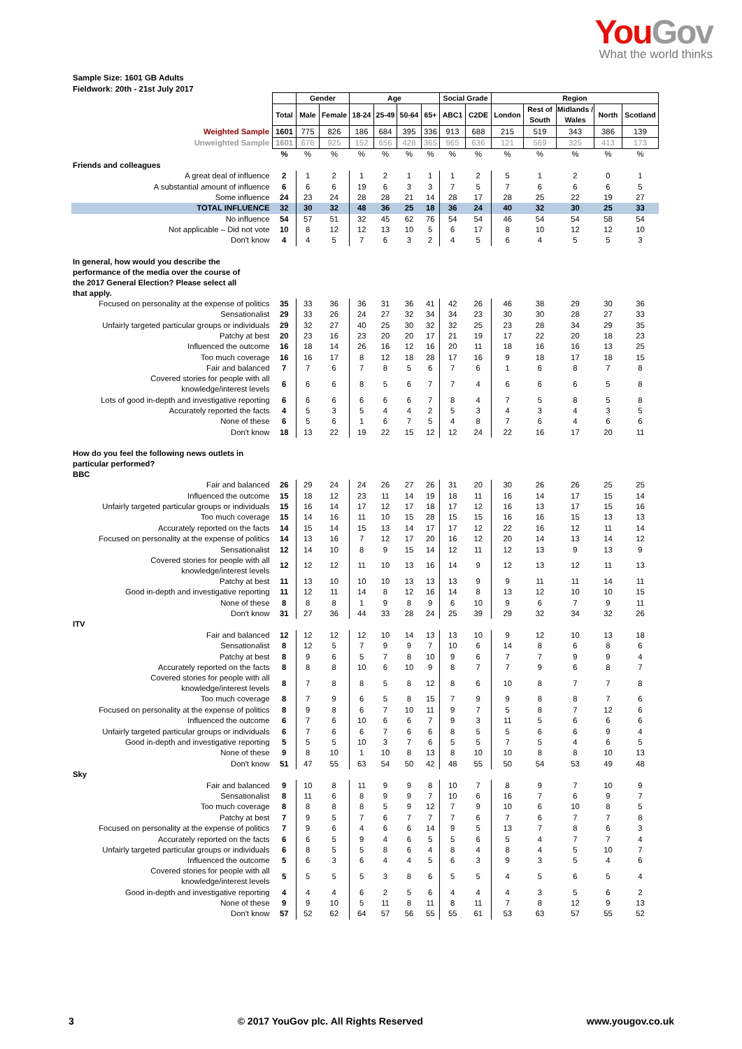You Gov
What the world thinks
Sample Size: 1601 GB Adults
Fieldwork: 20th - 21st July 2017
| | | Gender | | Age | | | | Social Grade | | Region | | | | |
| | Total | Male | Female | 18-24 | 25-49 | 50-64 | 65+ | ABC1 | C2DE | London | Rest of South | Midlands / Wales | North | Scotland |
| Weighted Sample | 1601 | 775 | 826 | 186 | 684 | 395 | 336 | 913 | 688 | 215 | 519 | 343 | 386 | 139 |
| Unweighted Sample | 1601 | 676 | 925 | 152 | 656 | 428 | 365 | 965 | 636 | 121 | 569 | 325 | 413 | 173 |
| | % | % | % | % | % | % | % | % | % | % | % | % | % | % |
| Friends and colleagues | | | | | | | | | | | | | | |
| A great deal of influence | 2 | 1 | 2 | 1 | 2 | 1 | 1 | 1 | 2 | 5 | 1 | 2 | 0 | 1 |
| A substantial amount of influence | 6 | 6 | 6 | 19 | 6 | 3 | 3 | 7 | 5 | 7 | 6 | 6 | 6 | 5 |
| Some influence | 24 | 23 | 24 | 28 | 28 | 21 | 14 | 28 | 17 | 28 | 25 | 22 | 19 | 27 |
| TOTAL INFLUENCE | 32 | 30 | 32 | 48 | 36 | 25 | 18 | 36 | 24 | 40 | 32 | 30 | 25 | 33 |
| No influence | 54 | 57 | 51 | 32 | 45 | 62 | 76 | 54 | 54 | 46 | 54 | 54 | 58 | 54 |
| Not applicable – Did not vote | 10 | 8 | 12 | 12 | 13 | 10 | 5 | 6 | 17 | 8 | 10 | 12 | 12 | 10 |
| Don't know | 4 | 4 | 5 | 7 | 6 | 3 | 2 | 4 | 5 | 6 | 4 | 5 | 5 | 3 |
| In general, how would you describe the performance of the media over the course of the 2017 General Election? Please select all that apply. | | | | | | | | | | | | | | |
| Focused on personality at the expense of politics | 35 | 33 | 36 | 36 | 31 | 36 | 41 | 42 | 26 | 46 | 38 | 29 | 30 | 36 |
| Sensationalist | 29 | 33 | 26 | 24 | 27 | 32 | 34 | 34 | 23 | 30 | 30 | 28 | 27 | 33 |
| Unfairly targeted particular groups or individuals | 29 | 32 | 27 | 40 | 25 | 30 | 32 | 32 | 25 | 23 | 28 | 34 | 29 | 35 |
| Patchy at best | 20 | 23 | 16 | 23 | 20 | 20 | 17 | 21 | 19 | 17 | 22 | 20 | 18 | 23 |
| Influenced the outcome | 16 | 18 | 14 | 26 | 16 | 12 | 16 | 20 | 11 | 18 | 16 | 16 | 13 | 25 |
| Too much coverage | 16 | 16 | 17 | 8 | 12 | 18 | 28 | 17 | 16 | 9 | 18 | 17 | 18 | 15 |
| Fair and balanced | 7 | 7 | 6 | 7 | 8 | 5 | 6 | 7 | 6 | 1 | 6 | 8 | 7 | 8 |
| Covered stories for people with all knowledge/interest levels | 6 | 6 | 6 | 8 | 5 | 6 | 7 | 7 | 4 | 6 | 6 | 6 | 5 | 8 |
| Lots of good in-depth and investigative reporting | 6 | 6 | 6 | 6 | 6 | 6 | 7 | 8 | 4 | 7 | 5 | 8 | 5 | 8 |
| Accurately reported the facts | 4 | 5 | 3 | 5 | 4 | 4 | 2 | 5 | 3 | 4 | 3 | 4 | 3 | 5 |
| None of these | 6 | 5 | 6 | 1 | 6 | 7 | 5 | 4 | 8 | 7 | 6 | 4 | 6 | 6 |
| Don't know | 18 | 13 | 22 | 19 | 22 | 15 | 12 | 12 | 24 | 22 | 16 | 17 | 20 | 11 |
| How do you feel the following news outlets in particular performed? BBC | | | | | | | | | | | | | | |
| Fair and balanced | 26 | 29 | 24 | 24 | 26 | 27 | 26 | 31 | 20 | 30 | 26 | 26 | 25 | 25 |
| Influenced the outcome | 15 | 18 | 12 | 23 | 11 | 14 | 19 | 18 | 11 | 16 | 14 | 17 | 15 | 14 |
| Unfairly targeted particular groups or individuals | 15 | 16 | 14 | 17 | 12 | 17 | 18 | 17 | 12 | 16 | 13 | 17 | 15 | 16 |
| Too much coverage | 15 | 14 | 16 | 11 | 10 | 15 | 28 | 15 | 15 | 16 | 16 | 15 | 13 | 13 |
| Accurately reported on the facts | 14 | 15 | 14 | 15 | 13 | 14 | 17 | 17 | 12 | 22 | 16 | 12 | 11 | 14 |
| Focused on personality at the expense of politics | 14 | 13 | 16 | 7 | 12 | 17 | 20 | 16 | 12 | 20 | 14 | 13 | 14 | 12 |
| Sensationalist | 12 | 14 | 10 | 8 | 9 | 15 | 14 | 12 | 11 | 12 | 13 | 9 | 13 | 9 |
| Covered stories for people with all knowledge/interest levels | 12 | 12 | 12 | 11 | 10 | 13 | 16 | 14 | 9 | 12 | 13 | 12 | 11 | 13 |
| Patchy at best | 11 | 13 | 10 | 10 | 10 | 13 | 13 | 13 | 9 | 9 | 11 | 11 | 14 | 11 |
| Good in-depth and investigative reporting | 11 | 12 | 11 | 14 | 8 | 12 | 16 | 14 | 8 | 13 | 12 | 10 | 10 | 15 |
| None of these | 8 | 8 | 8 | 1 | 9 | 8 | 9 | 6 | 10 | 9 | 6 | 7 | 9 | 11 |
| Don't know | 31 | 27 | 36 | 44 | 33 | 28 | 24 | 25 | 39 | 29 | 32 | 34 | 32 | 26 |
| ITV | | | | | | | | | | | | | | |
| Fair and balanced | 12 | 12 | 12 | 12 | 10 | 14 | 13 | 13 | 10 | 9 | 12 | 10 | 13 | 18 |
| Sensationalist | 8 | 12 | 5 | 7 | 9 | 9 | 7 | 10 | 6 | 14 | 8 | 6 | 8 | 6 |
| Patchy at best | 8 | 9 | 6 | 5 | 7 | 8 | 10 | 9 | 6 | 7 | 7 | 9 | 9 | 4 |
| Accurately reported on the facts | 8 | 8 | 8 | 10 | 6 | 10 | 9 | 8 | 7 | 7 | 9 | 6 | 8 | 7 |
| Covered stories for people with all knowledge/interest levels | 8 | 7 | 8 | 8 | 5 | 8 | 12 | 8 | 6 | 10 | 8 | 7 | 7 | 8 |
| Too much coverage | 8 | 7 | 9 | 6 | 5 | 8 | 15 | 7 | 9 | 9 | 8 | 8 | 7 | 6 |
| Focused on personality at the expense of politics | 8 | 9 | 8 | 6 | 7 | 10 | 11 | 9 | 7 | 5 | 8 | 7 | 12 | 6 |
| Influenced the outcome | 6 | 7 | 6 | 10 | 6 | 6 | 7 | 9 | 3 | 11 | 5 | 6 | 6 | 6 |
| Unfairly targeted particular groups or individuals | 6 | 7 | 6 | 6 | 7 | 6 | 6 | 8 | 5 | 5 | 6 | 6 | 9 | 4 |
| Good in-depth and investigative reporting | 5 | 5 | 5 | 10 | 3 | 7 | 6 | 5 | 5 | 7 | 5 | 4 | 6 | 5 |
| None of these | 9 | 8 | 10 | 1 | 10 | 8 | 13 | 8 | 10 | 10 | 8 | 8 | 10 | 13 |
| Don't know | 51 | 47 | 55 | 63 | 54 | 50 | 42 | 48 | 55 | 50 | 54 | 53 | 49 | 48 |
| Sky | | | | | | | | | | | | | | |
| Fair and balanced | 9 | 10 | 8 | 11 | 9 | 9 | 8 | 10 | 7 | 8 | 9 | 7 | 10 | 9 |
| Sensationalist | 8 | 11 | 6 | 8 | 9 | 9 | 7 | 10 | 6 | 16 | 7 | 6 | 9 | 7 |
| Too much coverage | 8 | 8 | 8 | 8 | 5 | 9 | 12 | 7 | 9 | 10 | 6 | 10 | 8 | 5 |
| Patchy at best | 7 | 9 | 5 | 7 | 6 | 7 | 7 | 7 | 6 | 7 | 6 | 7 | 7 | 8 |
| Focused on personality at the expense of politics | 7 | 9 | 6 | 4 | 6 | 6 | 14 | 9 | 5 | 13 | 7 | 8 | 6 | 3 |
| Accurately reported on the facts | 6 | 6 | 5 | 9 | 4 | 6 | 5 | 5 | 6 | 5 | 4 | 7 | 7 | 4 |
| Unfairly targeted particular groups or individuals | 6 | 8 | 5 | 5 | 8 | 6 | 4 | 8 | 4 | 8 | 4 | 5 | 10 | 7 |
| Influenced the outcome | 5 | 6 | 3 | 6 | 4 | 4 | 5 | 6 | 3 | 9 | 3 | 5 | 4 | 6 |
| Covered stories for people with all knowledge/interest levels | 5 | 5 | 5 | 5 | 3 | 8 | 6 | 5 | 5 | 4 | 5 | 6 | 5 | 4 |
| Good in-depth and investigative reporting | 4 | 4 | 4 | 6 | 2 | 5 | 6 | 4 | 4 | 4 | 3 | 5 | 6 | 2 |
| None of these | 9 | 9 | 10 | 5 | 11 | 8 | 11 | 8 | 11 | 7 | 8 | 12 | 9 | 13 |
| Don't know | 57 | 52 | 62 | 64 | 57 | 56 | 55 | 55 | 61 | 53 | 63 | 57 | 55 | 52 |
3 © 2017 YouGov plc. All Rights Reserved www.yougov.co.uk